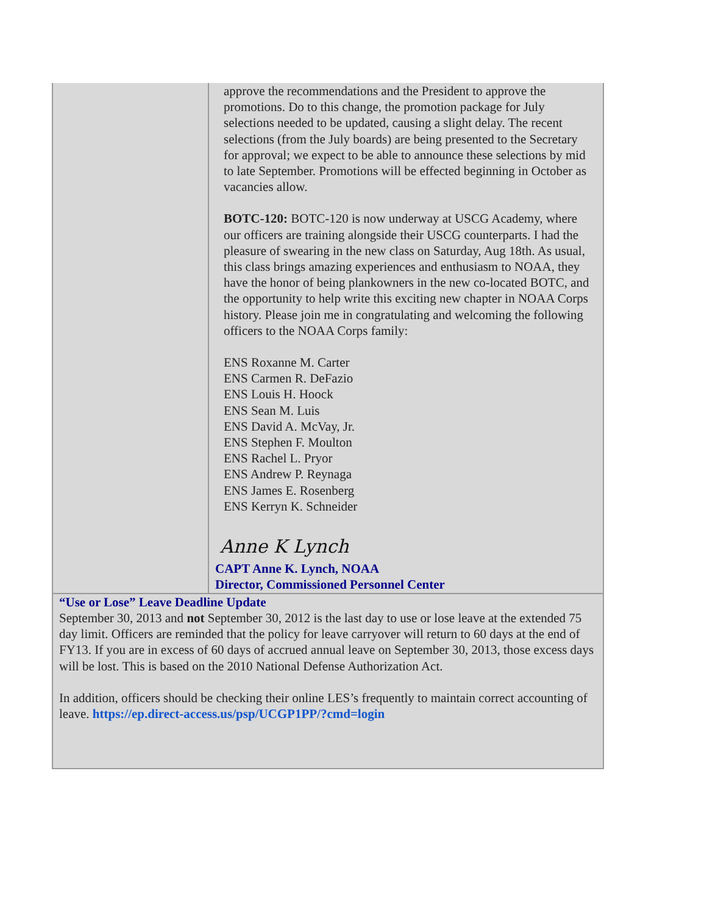approve the recommendations and the President to approve the promotions. Do to this change, the promotion package for July selections needed to be updated, causing a slight delay. The recent selections (from the July boards) are being presented to the Secretary for approval; we expect to be able to announce these selections by mid to late September. Promotions will be effected beginning in October as vacancies allow.
BOTC-120: BOTC-120 is now underway at USCG Academy, where our officers are training alongside their USCG counterparts. I had the pleasure of swearing in the new class on Saturday, Aug 18th. As usual, this class brings amazing experiences and enthusiasm to NOAA, they have the honor of being plankowners in the new co-located BOTC, and the opportunity to help write this exciting new chapter in NOAA Corps history. Please join me in congratulating and welcoming the following officers to the NOAA Corps family:
ENS Roxanne M. Carter
ENS Carmen R. DeFazio
ENS Louis H. Hoock
ENS Sean M. Luis
ENS David A. McVay, Jr.
ENS Stephen F. Moulton
ENS Rachel L. Pryor
ENS Andrew P. Reynaga
ENS James E. Rosenberg
ENS Kerryn K. Schneider
Anne K Lynch
CAPT Anne K. Lynch, NOAA
Director, Commissioned Personnel Center
“Use or Lose” Leave Deadline Update
September 30, 2013 and not September 30, 2012 is the last day to use or lose leave at the extended 75 day limit. Officers are reminded that the policy for leave carryover will return to 60 days at the end of FY13. If you are in excess of 60 days of accrued annual leave on September 30, 2013, those excess days will be lost. This is based on the 2010 National Defense Authorization Act.
In addition, officers should be checking their online LES’s frequently to maintain correct accounting of leave. https://ep.direct-access.us/psp/UCGP1PP/?cmd=login